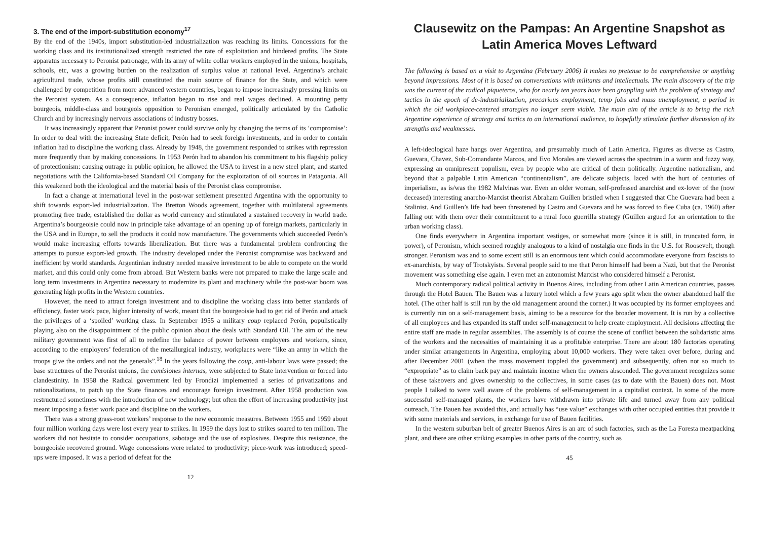3. The end of the import-substitution economy<sup>17</sup>
By the end of the 1940s, import substitution-led industrialization was reaching its limits. Concessions for the working class and its institutionalized strength restricted the rate of exploitation and hindered profits. The State apparatus necessary to Peronist patronage, with its army of white collar workers employed in the unions, hospitals, schools, etc, was a growing burden on the realization of surplus value at national level. Argentina’s archaic agricultural trade, whose profits still constituted the main source of finance for the State, and which were challenged by competition from more advanced western countries, began to impose increasingly pressing limits on the Peronist system. As a consequence, inflation began to rise and real wages declined. A mounting petty bourgeois, middle-class and bourgeois opposition to Peronism emerged, politically articulated by the Catholic Church and by increasingly nervous associations of industry bosses.
It was increasingly apparent that Peronist power could survive only by changing the terms of its ‘compromise’: In order to deal with the increasing State deficit, Perón had to seek foreign investments, and in order to contain inflation had to discipline the working class. Already by 1948, the government responded to strikes with repression more frequently than by making concessions. In 1953 Perón had to abandon his commitment to his flagship policy of protectionism: causing outrage in public opinion, he allowed the USA to invest in a new steel plant, and started negotiations with the California-based Standard Oil Company for the exploitation of oil sources in Patagonia. All this weakened both the ideological and the material basis of the Peronist class compromise.
In fact a change at international level in the post-war settlement presented Argentina with the opportunity to shift towards export-led industrialization. The Bretton Woods agreement, together with multilateral agreements promoting free trade, established the dollar as world currency and stimulated a sustained recovery in world trade. Argentina’s bourgeoisie could now in principle take advantage of an opening up of foreign markets, particularly in the USA and in Europe, to sell the products it could now manufacture. The governments which succeeded Perón’s would make increasing efforts towards liberalization. But there was a fundamental problem confronting the attempts to pursue export-led growth. The industry developed under the Peronist compromise was backward and inefficient by world standards. Argentinian industry needed massive investment to be able to compete on the world market, and this could only come from abroad. But Western banks were not prepared to make the large scale and long term investments in Argentina necessary to modernize its plant and machinery while the post-war boom was generating high profits in the Western countries.
However, the need to attract foreign investment and to discipline the working class into better standards of efficiency, faster work pace, higher intensity of work, meant that the bourgeoisie had to get rid of Perón and attack the privileges of a ‘spoiled’ working class. In September 1955 a military coup replaced Perón, populistically playing also on the disappointment of the public opinion about the deals with Standard Oil. The aim of the new military government was first of all to redefine the balance of power between employers and workers, since, according to the employers’ federation of the metallurgical industry, workplaces were “like an army in which the troops give the orders and not the generals”.<sup>18</sup> In the years following the coup, anti-labour laws were passed; the base structures of the Peronist unions, the comisiones internas, were subjected to State intervention or forced into clandestinity. In 1958 the Radical government led by Frondizi implemented a series of privatizations and rationalizations, to patch up the State finances and encourage foreign investment. After 1958 production was restructured sometimes with the introduction of new technology; but often the effort of increasing productivity just meant imposing a faster work pace and discipline on the workers.
There was a strong grass-root workers’ response to the new economic measures. Between 1955 and 1959 about four million working days were lost every year to strikes. In 1959 the days lost to strikes soared to ten million. The workers did not hesitate to consider occupations, sabotage and the use of explosives. Despite this resistance, the bourgeoisie recovered ground. Wage concessions were related to productivity; piece-work was introduced; speed-ups were imposed. It was a period of defeat for the
12
Clausewitz on the Pampas: An Argentine Snapshot as Latin America Moves Leftward
The following is based on a visit to Argentina (February 2006) It makes no pretense to be comprehensive or anything beyond impressions. Most of it is based on conversations with militants and intellectuals. The main discovery of the trip was the current of the radical piqueteros, who for nearly ten years have been grappling with the problem of strategy and tactics in the epoch of de-industrialization, precarious employment, temp jobs and mass unemployment, a period in which the old workplace-centered strategies no longer seem viable. The main aim of the article is to bring the rich Argentine experience of strategy and tactics to an international audience, to hopefully stimulate further discussion of its strengths and weaknesses.
A left-ideological haze hangs over Argentina, and presumably much of Latin America. Figures as diverse as Castro, Guevara, Chavez, Sub-Comandante Marcos, and Evo Morales are viewed across the spectrum in a warm and fuzzy way, expressing an omnipresent populism, even by people who are critical of them politically. Argentine nationalism, and beyond that a palpable Latin American “continentalism”, are delicate subjects, laced with the hurt of centuries of imperialism, as is/was the 1982 Malvinas war. Even an older woman, self-professed anarchist and ex-lover of the (now deceased) interesting anarcho-Marxist theorist Abraham Guillen bristled when I suggested that Che Guevara had been a Stalinist. And Guillen’s life had been threatened by Castro and Guevara and he was forced to flee Cuba (ca. 1960) after falling out with them over their commitment to a rural foco guerrilla strategy (Guillen argued for an orientation to the urban working class).
One finds everywhere in Argentina important vestiges, or somewhat more (since it is still, in truncated form, in power), of Peronism, which seemed roughly analogous to a kind of nostalgia one finds in the U.S. for Roosevelt, though stronger. Peronism was and to some extent still is an enormous tent which could accommodate everyone from fascists to ex-anarchists, by way of Trotskyists. Several people said to me that Peron himself had been a Nazi, but that the Peronist movement was something else again. I even met an autonomist Marxist who considered himself a Peronist.
Much contemporary radical political activity in Buenos Aires, including from other Latin American countries, passes through the Hotel Bauen. The Bauen was a luxury hotel which a few years ago split when the owner abandoned half the hotel. (The other half is still run by the old management around the corner.) It was occupied by its former employees and is currently run on a self-management basis, aiming to be a resource for the broader movement. It is run by a collective of all employees and has expanded its staff under self-management to help create employment. All decisions affecting the entire staff are made in regular assemblies. The assembly is of course the scene of conflict between the solidaristic aims of the workers and the necessities of maintaining it as a profitable enterprise. There are about 180 factories operating under similar arrangements in Argentina, employing about 10,000 workers. They were taken over before, during and after December 2001 (when the mass movement toppled the government) and subsequently, often not so much to “expropriate” as to claim back pay and maintain income when the owners absconded. The government recognizes some of these takeovers and gives ownership to the collectives, in some cases (as to date with the Bauen) does not. Most people I talked to were well aware of the problems of self-management in a capitalist context. In some of the more successful self-managed plants, the workers have withdrawn into private life and turned away from any political outreach. The Bauen has avoided this, and actually has “use value” exchanges with other occupied entities that provide it with some materials and services, in exchange for use of Bauen facilities.
In the western suburban belt of greater Buenos Aires is an arc of such factories, such as the La Foresta meatpacking plant, and there are other striking examples in other parts of the country, such as
45